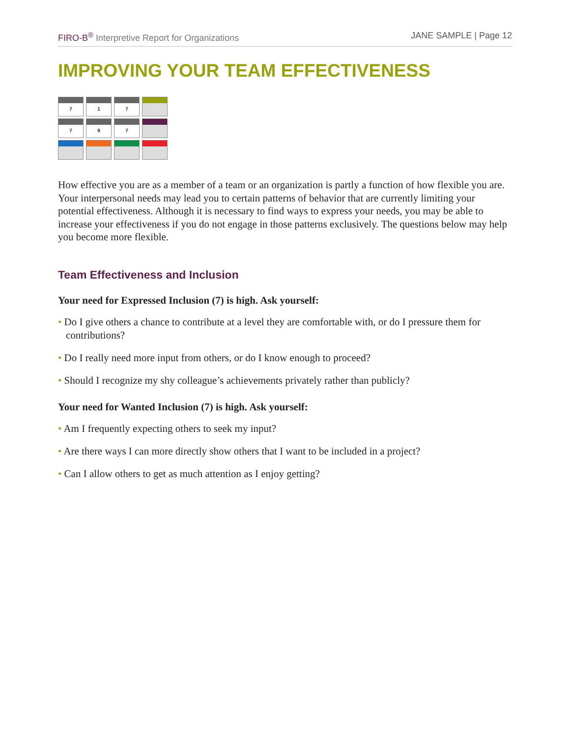FIRO-B<sup>®</sup> Interpretive Report for Organizations
JANE SAMPLE | Page 12
IMPROVING YOUR TEAM EFFECTIVENESS
| 7 | 1 | 7 | |
| 7 | 9 | 7 | |
How effective you are as a member of a team or an organization is partly a function of how flexible you are. Your interpersonal needs may lead you to certain patterns of behavior that are currently limiting your potential effectiveness. Although it is necessary to find ways to express your needs, you may be able to increase your effectiveness if you do not engage in those patterns exclusively. The questions below may help you become more flexible.
Team Effectiveness and Inclusion
Your need for Expressed Inclusion (7) is high. Ask yourself:
• Do I give others a chance to contribute at a level they are comfortable with, or do I pressure them for contributions?
• Do I really need more input from others, or do I know enough to proceed?
• Should I recognize my shy colleague’s achievements privately rather than publicly?
Your need for Wanted Inclusion (7) is high. Ask yourself:
• Am I frequently expecting others to seek my input?
• Are there ways I can more directly show others that I want to be included in a project?
• Can I allow others to get as much attention as I enjoy getting?